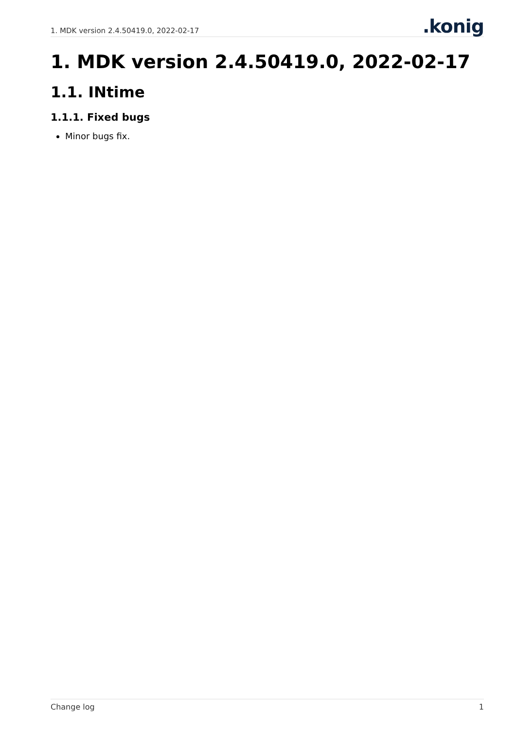1. MDK version 2.4.50419.0, 2022-02-17.konig
1. MDK version 2.4.50419.0, 2022-02-17
1.1. INtime
1.1.1. Fixed bugs
Minor bugs fix.
Change log 1